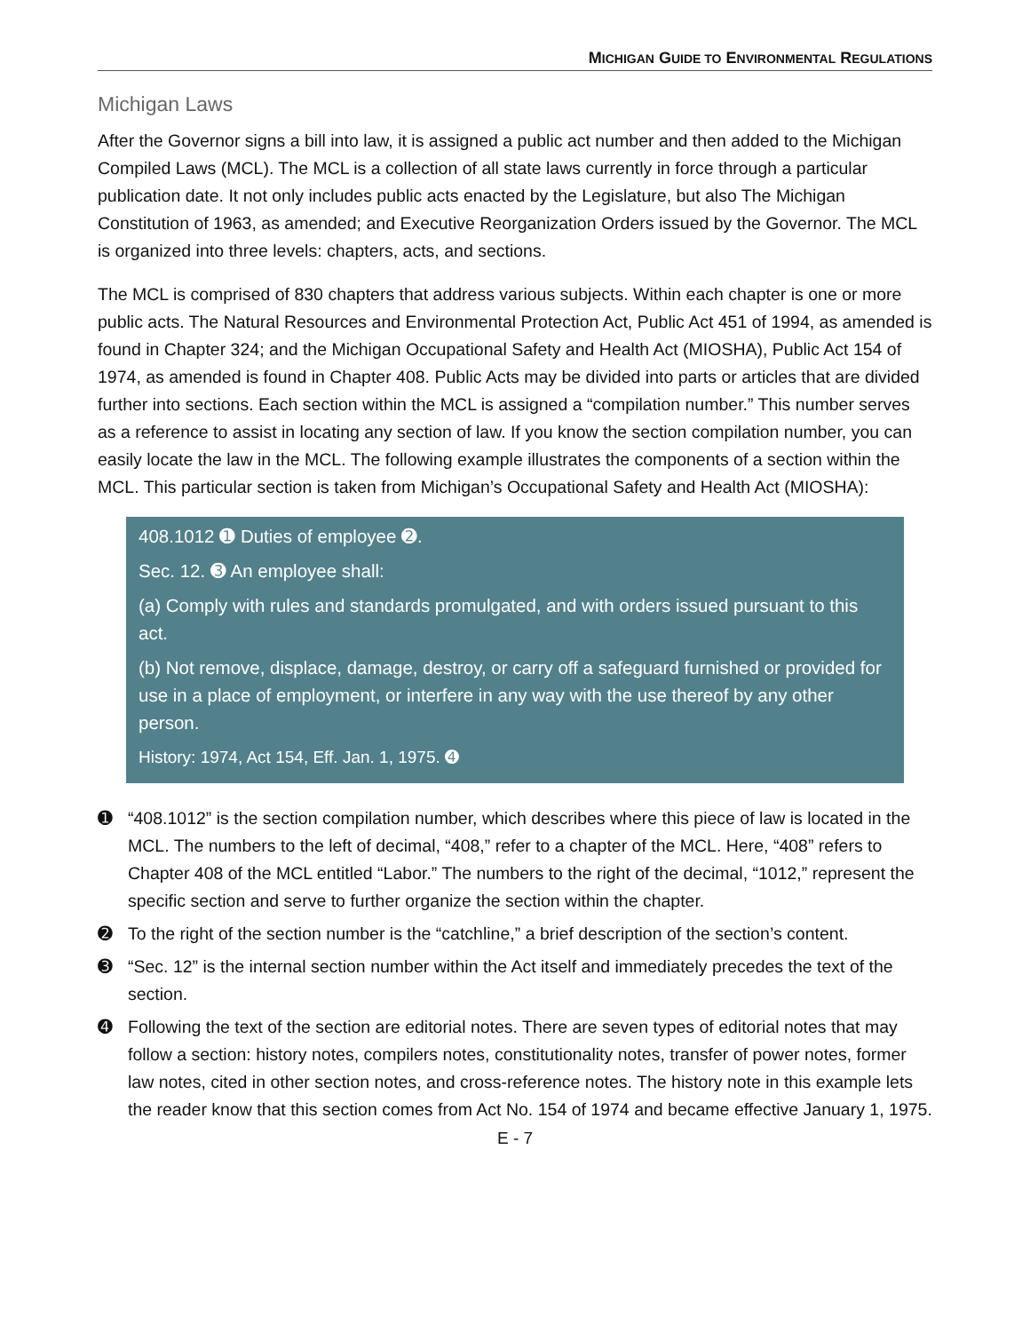MICHIGAN GUIDE TO ENVIRONMENTAL REGULATIONS
Michigan Laws
After the Governor signs a bill into law, it is assigned a public act number and then added to the Michigan Compiled Laws (MCL). The MCL is a collection of all state laws currently in force through a particular publication date. It not only includes public acts enacted by the Legislature, but also The Michigan Constitution of 1963, as amended; and Executive Reorganization Orders issued by the Governor. The MCL is organized into three levels: chapters, acts, and sections.
The MCL is comprised of 830 chapters that address various subjects. Within each chapter is one or more public acts. The Natural Resources and Environmental Protection Act, Public Act 451 of 1994, as amended is found in Chapter 324; and the Michigan Occupational Safety and Health Act (MIOSHA), Public Act 154 of 1974, as amended is found in Chapter 408. Public Acts may be divided into parts or articles that are divided further into sections. Each section within the MCL is assigned a “compilation number.” This number serves as a reference to assist in locating any section of law. If you know the section compilation number, you can easily locate the law in the MCL. The following example illustrates the components of a section within the MCL. This particular section is taken from Michigan’s Occupational Safety and Health Act (MIOSHA):
408.1012 ➊ Duties of employee ➋.
Sec. 12. ➌ An employee shall:
(a) Comply with rules and standards promulgated, and with orders issued pursuant to this act.
(b) Not remove, displace, damage, destroy, or carry off a safeguard furnished or provided for use in a place of employment, or interfere in any way with the use thereof by any other person.
History: 1974, Act 154, Eff. Jan. 1, 1975. ➍
➊ “408.1012” is the section compilation number, which describes where this piece of law is located in the MCL. The numbers to the left of decimal, “408,” refer to a chapter of the MCL. Here, “408” refers to Chapter 408 of the MCL entitled “Labor.” The numbers to the right of the decimal, “1012,” represent the specific section and serve to further organize the section within the chapter.
➋ To the right of the section number is the “catchline,” a brief description of the section’s content.
➌ “Sec. 12” is the internal section number within the Act itself and immediately precedes the text of the section.
➍ Following the text of the section are editorial notes. There are seven types of editorial notes that may follow a section: history notes, compilers notes, constitutionality notes, transfer of power notes, former law notes, cited in other section notes, and cross-reference notes. The history note in this example lets the reader know that this section comes from Act No. 154 of 1974 and became effective January 1, 1975.
E - 7